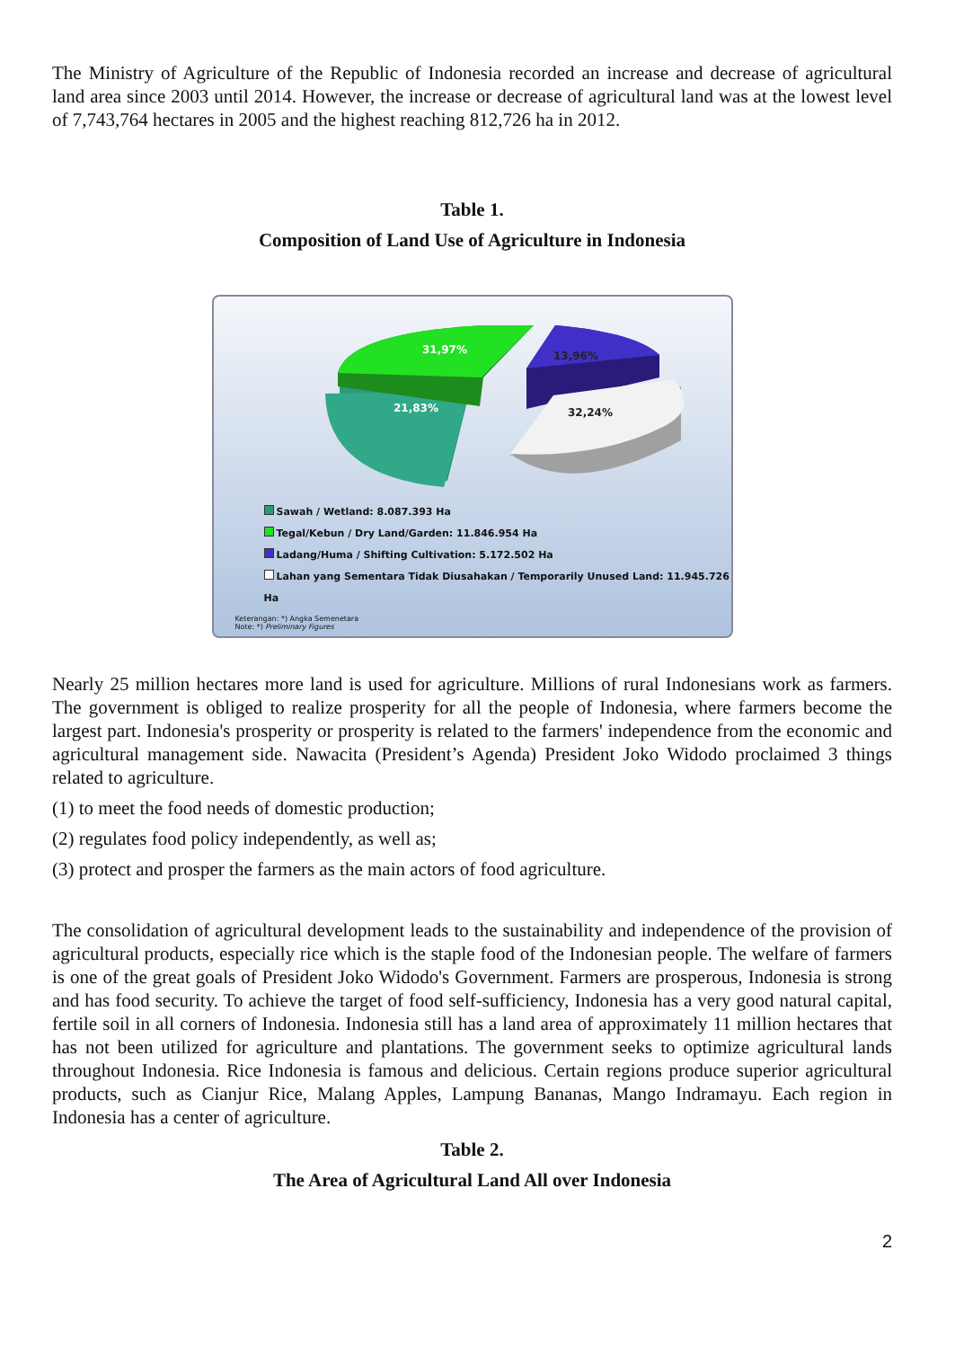The Ministry of Agriculture of the Republic of Indonesia recorded an increase and decrease of agricultural land area since 2003 until 2014. However, the increase or decrease of agricultural land was at the lowest level of 7,743,764 hectares in 2005 and the highest reaching 812,726 ha in 2012.
Table 1.
Composition of Land Use of Agriculture in Indonesia
31,97%
13,96%
21,83%
32,24%
Sawah / Wetland: 8.087.393 Ha
Tegal/Kebun / Dry Land/Garden: 11.846.954 Ha
Ladang/Huma / Shifting Cultivation: 5.172.502 Ha
Lahan yang Sementara Tidak Diusahakan / Temporarily Unused Land: 11.945.726 Ha
Keterangan: *) Angka Semenetara
Note: *) Preliminary Figures
Nearly 25 million hectares more land is used for agriculture. Millions of rural Indonesians work as farmers. The government is obliged to realize prosperity for all the people of Indonesia, where farmers become the largest part. Indonesia's prosperity or prosperity is related to the farmers' independence from the economic and agricultural management side. Nawacita (President’s Agenda) President Joko Widodo proclaimed 3 things related to agriculture.
(1) to meet the food needs of domestic production;
(2) regulates food policy independently, as well as;
(3) protect and prosper the farmers as the main actors of food agriculture.
The consolidation of agricultural development leads to the sustainability and independence of the provision of agricultural products, especially rice which is the staple food of the Indonesian people. The welfare of farmers is one of the great goals of President Joko Widodo's Government. Farmers are prosperous, Indonesia is strong and has food security. To achieve the target of food self-sufficiency, Indonesia has a very good natural capital, fertile soil in all corners of Indonesia. Indonesia still has a land area of approximately 11 million hectares that has not been utilized for agriculture and plantations. The government seeks to optimize agricultural lands throughout Indonesia. Rice Indonesia is famous and delicious. Certain regions produce superior agricultural products, such as Cianjur Rice, Malang Apples, Lampung Bananas, Mango Indramayu. Each region in Indonesia has a center of agriculture.
Table 2.
The Area of Agricultural Land All over Indonesia
2